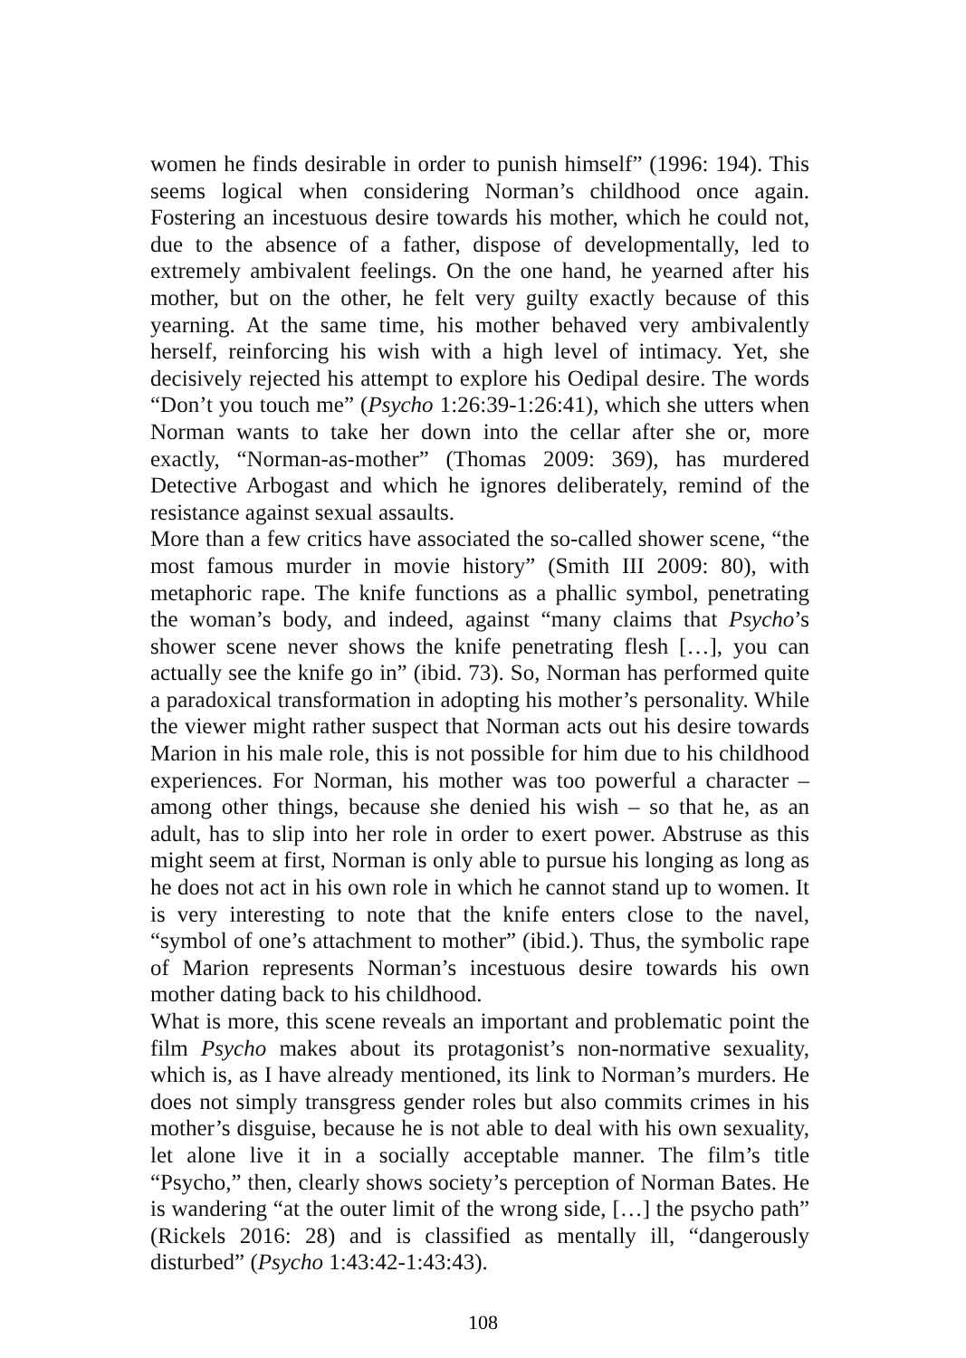women he finds desirable in order to punish himself” (1996: 194). This seems logical when considering Norman’s childhood once again. Fostering an incestuous desire towards his mother, which he could not, due to the absence of a father, dispose of developmentally, led to extremely ambivalent feelings. On the one hand, he yearned after his mother, but on the other, he felt very guilty exactly because of this yearning. At the same time, his mother behaved very ambivalently herself, reinforcing his wish with a high level of intimacy. Yet, she decisively rejected his attempt to explore his Oedipal desire. The words “Don’t you touch me” (Psycho 1:26:39-1:26:41), which she utters when Norman wants to take her down into the cellar after she or, more exactly, “Norman-as-mother” (Thomas 2009: 369), has murdered Detective Arbogast and which he ignores deliberately, remind of the resistance against sexual assaults.
More than a few critics have associated the so-called shower scene, “the most famous murder in movie history” (Smith III 2009: 80), with metaphoric rape. The knife functions as a phallic symbol, penetrating the woman’s body, and indeed, against “many claims that Psycho’s shower scene never shows the knife penetrating flesh […], you can actually see the knife go in” (ibid. 73). So, Norman has performed quite a paradoxical transformation in adopting his mother’s personality. While the viewer might rather suspect that Norman acts out his desire towards Marion in his male role, this is not possible for him due to his childhood experiences. For Norman, his mother was too powerful a character – among other things, because she denied his wish – so that he, as an adult, has to slip into her role in order to exert power. Abstruse as this might seem at first, Norman is only able to pursue his longing as long as he does not act in his own role in which he cannot stand up to women. It is very interesting to note that the knife enters close to the navel, “symbol of one’s attachment to mother” (ibid.). Thus, the symbolic rape of Marion represents Norman’s incestuous desire towards his own mother dating back to his childhood.
What is more, this scene reveals an important and problematic point the film Psycho makes about its protagonist’s non-normative sexuality, which is, as I have already mentioned, its link to Norman’s murders. He does not simply transgress gender roles but also commits crimes in his mother’s disguise, because he is not able to deal with his own sexuality, let alone live it in a socially acceptable manner. The film’s title “Psycho,” then, clearly shows society’s perception of Norman Bates. He is wandering “at the outer limit of the wrong side, […] the psycho path” (Rickels 2016: 28) and is classified as mentally ill, “dangerously disturbed” (Psycho 1:43:42-1:43:43).
108